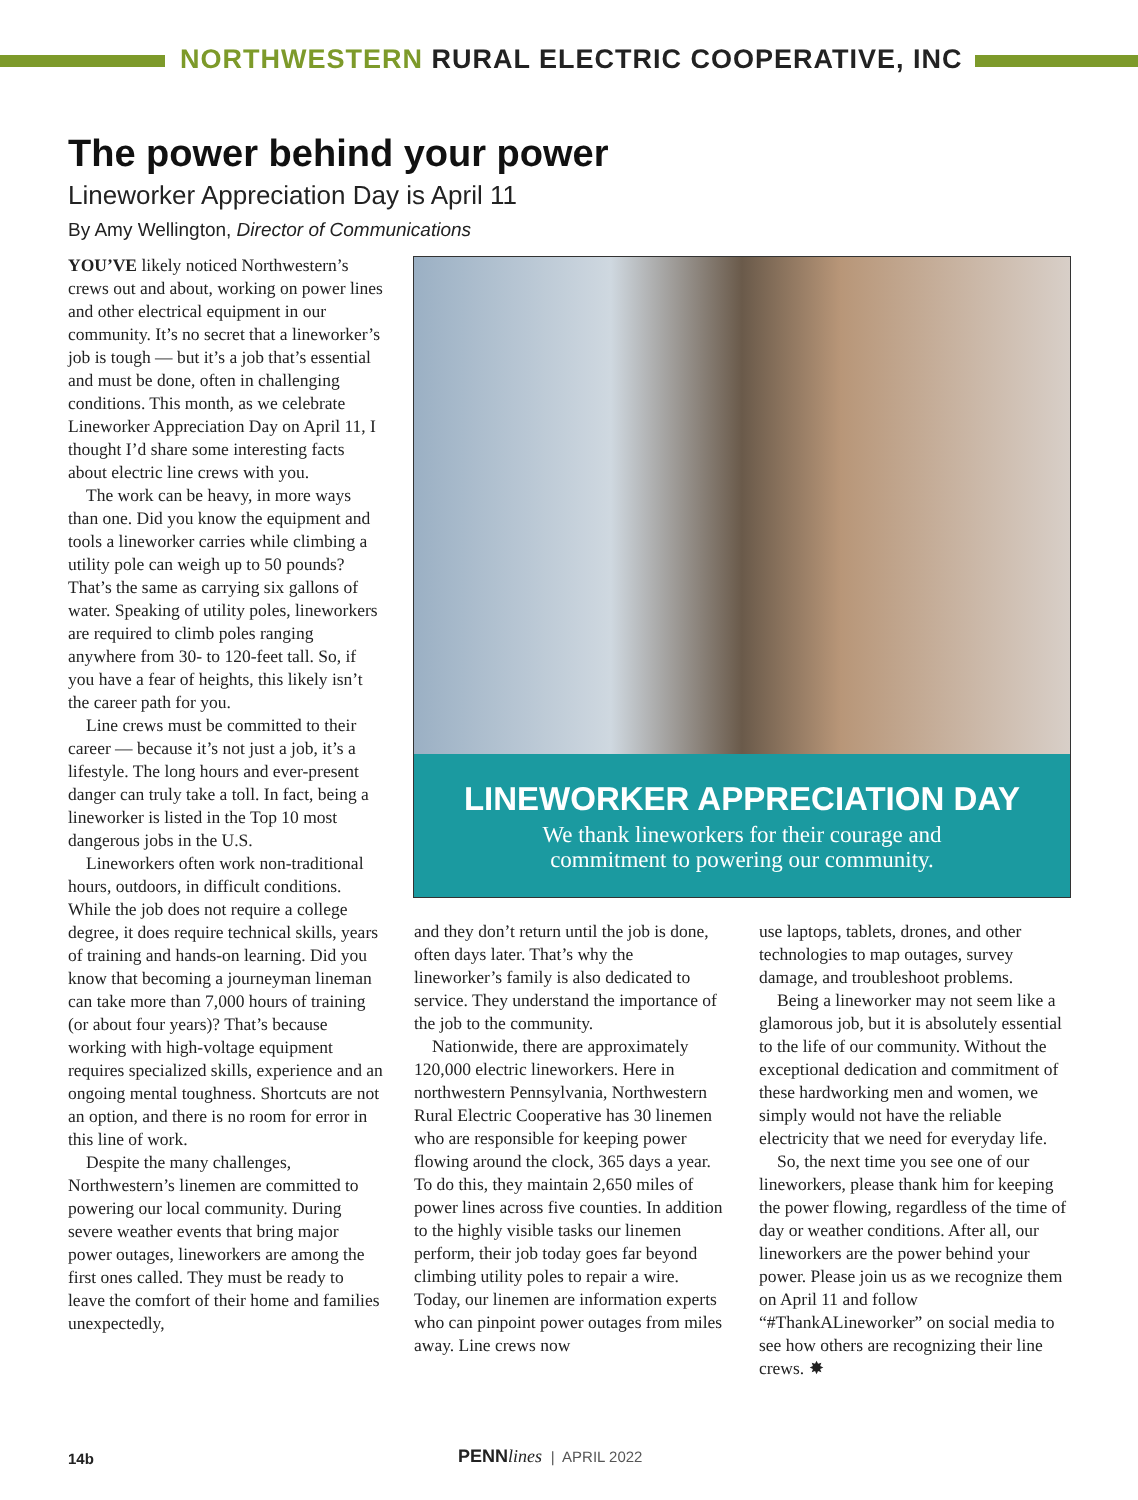NORTHWESTERN RURAL ELECTRIC COOPERATIVE, INC
The power behind your power
Lineworker Appreciation Day is April 11
By Amy Wellington, Director of Communications
YOU’VE likely noticed Northwestern’s crews out and about, working on power lines and other electrical equipment in our community. It’s no secret that a lineworker’s job is tough — but it’s a job that’s essential and must be done, often in challenging conditions. This month, as we celebrate Lineworker Appreciation Day on April 11, I thought I’d share some interesting facts about electric line crews with you.
The work can be heavy, in more ways than one. Did you know the equipment and tools a lineworker carries while climbing a utility pole can weigh up to 50 pounds? That’s the same as carrying six gallons of water. Speaking of utility poles, lineworkers are required to climb poles ranging anywhere from 30- to 120-feet tall. So, if you have a fear of heights, this likely isn’t the career path for you.
Line crews must be committed to their career — because it’s not just a job, it’s a lifestyle. The long hours and ever-present danger can truly take a toll. In fact, being a lineworker is listed in the Top 10 most dangerous jobs in the U.S.
Lineworkers often work non-traditional hours, outdoors, in difficult conditions. While the job does not require a college degree, it does require technical skills, years of training and hands-on learning. Did you know that becoming a journeyman lineman can take more than 7,000 hours of training (or about four years)? That’s because working with high-voltage equipment requires specialized skills, experience and an ongoing mental toughness. Shortcuts are not an option, and there is no room for error in this line of work.
Despite the many challenges, Northwestern’s linemen are committed to powering our local community. During severe weather events that bring major power outages, lineworkers are among the first ones called. They must be ready to leave the comfort of their home and families unexpectedly,
LINEWORKER APPRECIATION DAY
We thank lineworkers for their courage and
commitment to powering our community.
and they don’t return until the job is done, often days later. That’s why the lineworker’s family is also dedicated to service. They understand the importance of the job to the community.
Nationwide, there are approximately 120,000 electric lineworkers. Here in northwestern Pennsylvania, Northwestern Rural Electric Cooperative has 30 linemen who are responsible for keeping power flowing around the clock, 365 days a year. To do this, they maintain 2,650 miles of power lines across five counties. In addition to the highly visible tasks our linemen perform, their job today goes far beyond climbing utility poles to repair a wire. Today, our linemen are information experts who can pinpoint power outages from miles away. Line crews now
use laptops, tablets, drones, and other technologies to map outages, survey damage, and troubleshoot problems.
Being a lineworker may not seem like a glamorous job, but it is absolutely essential to the life of our community. Without the exceptional dedication and commitment of these hardworking men and women, we simply would not have the reliable electricity that we need for everyday life.
So, the next time you see one of our lineworkers, please thank him for keeping the power flowing, regardless of the time of day or weather conditions. After all, our lineworkers are the power behind your power. Please join us as we recognize them on April 11 and follow “#ThankALineworker” on social media to see how others are recognizing their line crews. ✸
14b PENN lines | APRIL 2022